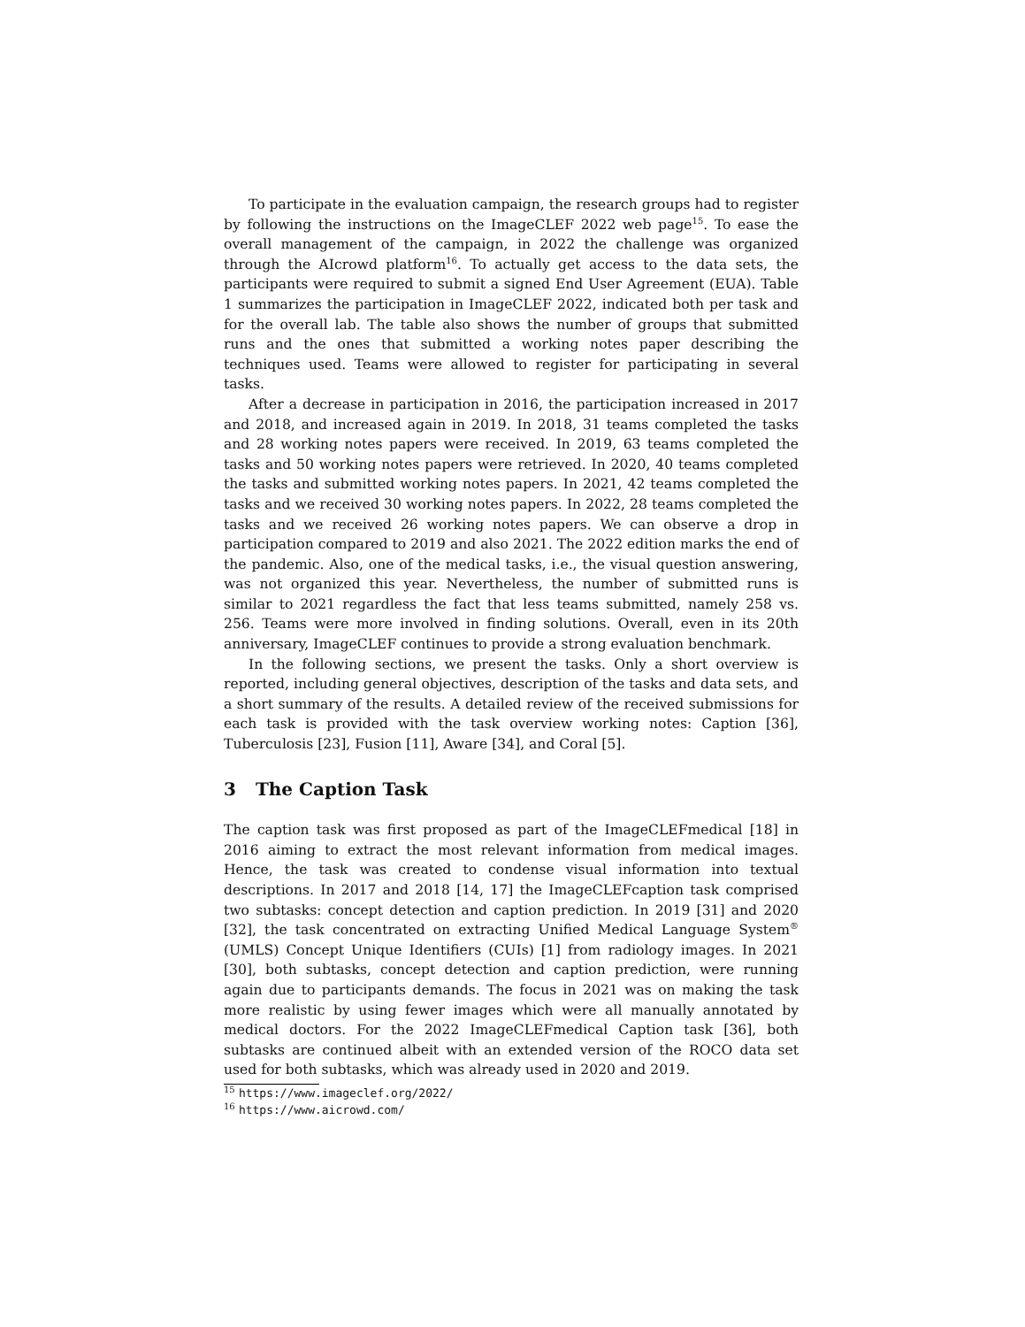To participate in the evaluation campaign, the research groups had to register by following the instructions on the ImageCLEF 2022 web page<sup>15</sup>. To ease the overall management of the campaign, in 2022 the challenge was organized through the AIcrowd platform<sup>16</sup>. To actually get access to the data sets, the participants were required to submit a signed End User Agreement (EUA). Table 1 summarizes the participation in ImageCLEF 2022, indicated both per task and for the overall lab. The table also shows the number of groups that submitted runs and the ones that submitted a working notes paper describing the techniques used. Teams were allowed to register for participating in several tasks.
After a decrease in participation in 2016, the participation increased in 2017 and 2018, and increased again in 2019. In 2018, 31 teams completed the tasks and 28 working notes papers were received. In 2019, 63 teams completed the tasks and 50 working notes papers were retrieved. In 2020, 40 teams completed the tasks and submitted working notes papers. In 2021, 42 teams completed the tasks and we received 30 working notes papers. In 2022, 28 teams completed the tasks and we received 26 working notes papers. We can observe a drop in participation compared to 2019 and also 2021. The 2022 edition marks the end of the pandemic. Also, one of the medical tasks, i.e., the visual question answering, was not organized this year. Nevertheless, the number of submitted runs is similar to 2021 regardless the fact that less teams submitted, namely 258 vs. 256. Teams were more involved in finding solutions. Overall, even in its 20th anniversary, ImageCLEF continues to provide a strong evaluation benchmark.
In the following sections, we present the tasks. Only a short overview is reported, including general objectives, description of the tasks and data sets, and a short summary of the results. A detailed review of the received submissions for each task is provided with the task overview working notes: Caption [36], Tuberculosis [23], Fusion [11], Aware [34], and Coral [5].
3 The Caption Task
The caption task was first proposed as part of the ImageCLEFmedical [18] in 2016 aiming to extract the most relevant information from medical images. Hence, the task was created to condense visual information into textual descriptions. In 2017 and 2018 [14, 17] the ImageCLEFcaption task comprised two subtasks: concept detection and caption prediction. In 2019 [31] and 2020 [32], the task concentrated on extracting Unified Medical Language System<sup>®</sup> (UMLS) Concept Unique Identifiers (CUIs) [1] from radiology images. In 2021 [30], both subtasks, concept detection and caption prediction, were running again due to participants demands. The focus in 2021 was on making the task more realistic by using fewer images which were all manually annotated by medical doctors. For the 2022 ImageCLEFmedical Caption task [36], both subtasks are continued albeit with an extended version of the ROCO data set used for both subtasks, which was already used in 2020 and 2019.
<sup>15</sup> https://www.imageclef.org/2022/
<sup>16</sup> https://www.aicrowd.com/